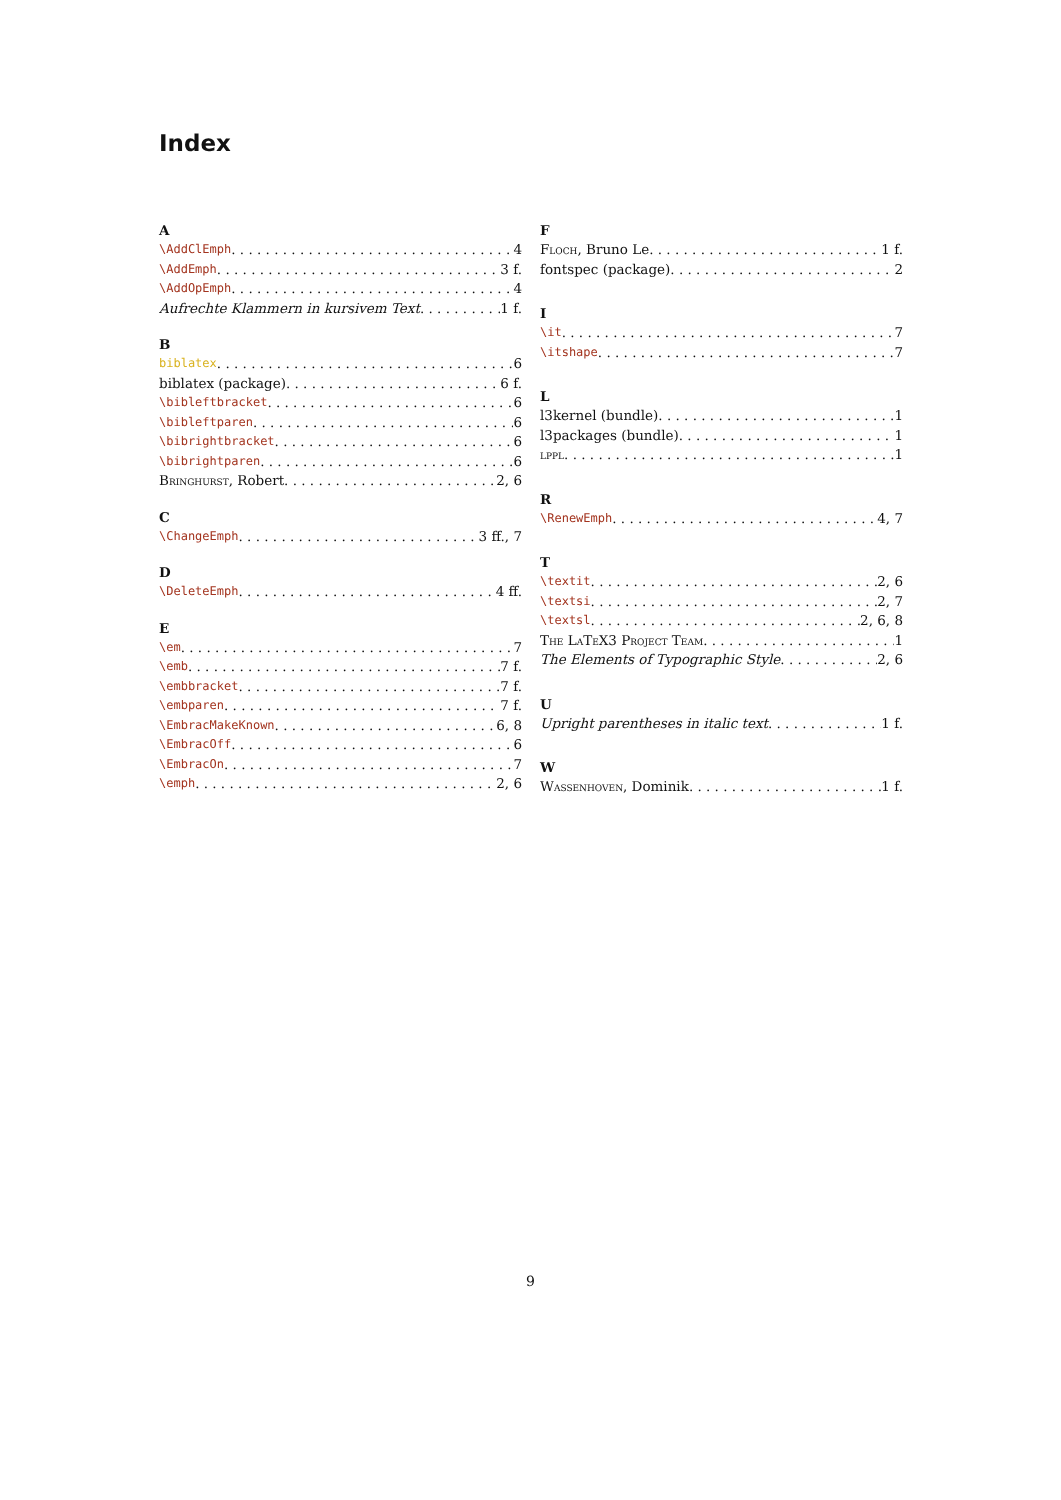Index
A
\AddClEmph 4
\AddEmph 3 f.
\AddOpEmph 4
Aufrechte Klammern in kursivem Text 1 f.
B
biblatex 6
biblatex (package) 6 f.
\bibleftbracket 6
\bibleftparen 6
\bibrightbracket 6
\bibrightparen 6
Bringhurst, Robert 2, 6
C
\ChangeEmph 3 ff., 7
D
\DeleteEmph 4 ff.
E
\em 7
\emb 7 f.
\embbracket 7 f.
\embparen 7 f.
\EmbracMakeKnown 6, 8
\EmbracOff 6
\EmbracOn 7
\emph 2, 6
F
Floch, Bruno Le 1 f.
fontspec (package) 2
I
\it 7
\itshape 7
L
l3kernel (bundle) 1
l3packages (bundle) 1
lppl 1
R
\RenewEmph 4, 7
T
\textit 2, 6
\textsi 2, 7
\textsl 2, 6, 8
The LaTeX3 Project Team 1
The Elements of Typographic Style 2, 6
U
Upright parentheses in italic text 1 f.
W
Wassenhoven, Dominik 1 f.
9